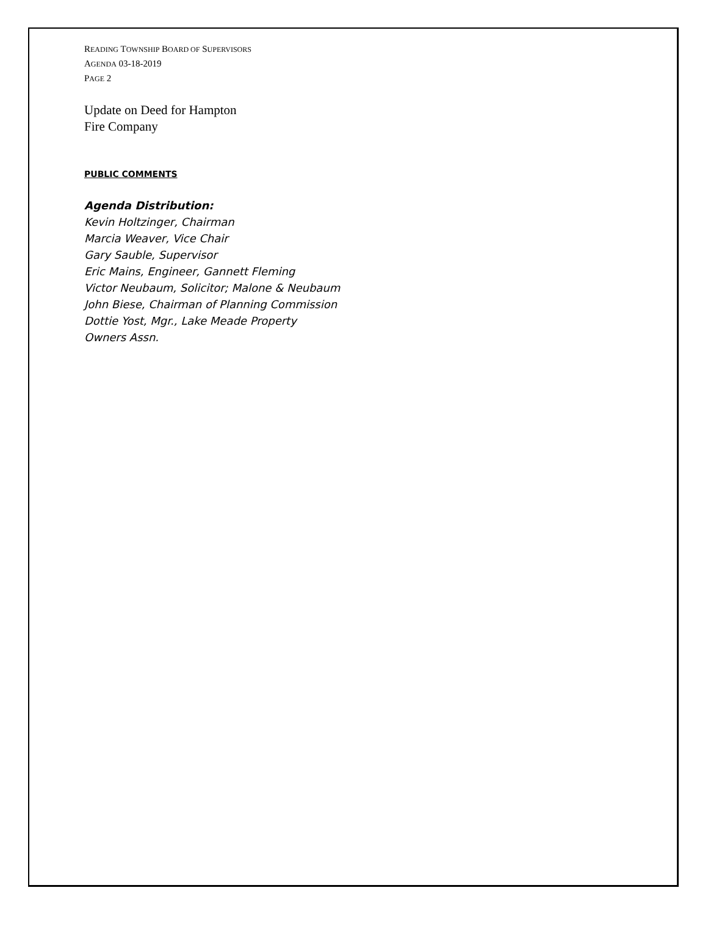READING TOWNSHIP BOARD OF SUPERVISORS
AGENDA 03-18-2019
PAGE 2
Update on Deed for Hampton
Fire Company
PUBLIC COMMENTS
Agenda Distribution:
Kevin Holtzinger, Chairman
Marcia Weaver, Vice Chair
Gary Sauble, Supervisor
Eric Mains, Engineer, Gannett Fleming
Victor Neubaum, Solicitor; Malone & Neubaum
John Biese, Chairman of Planning Commission
Dottie Yost, Mgr., Lake Meade Property
Owners Assn.